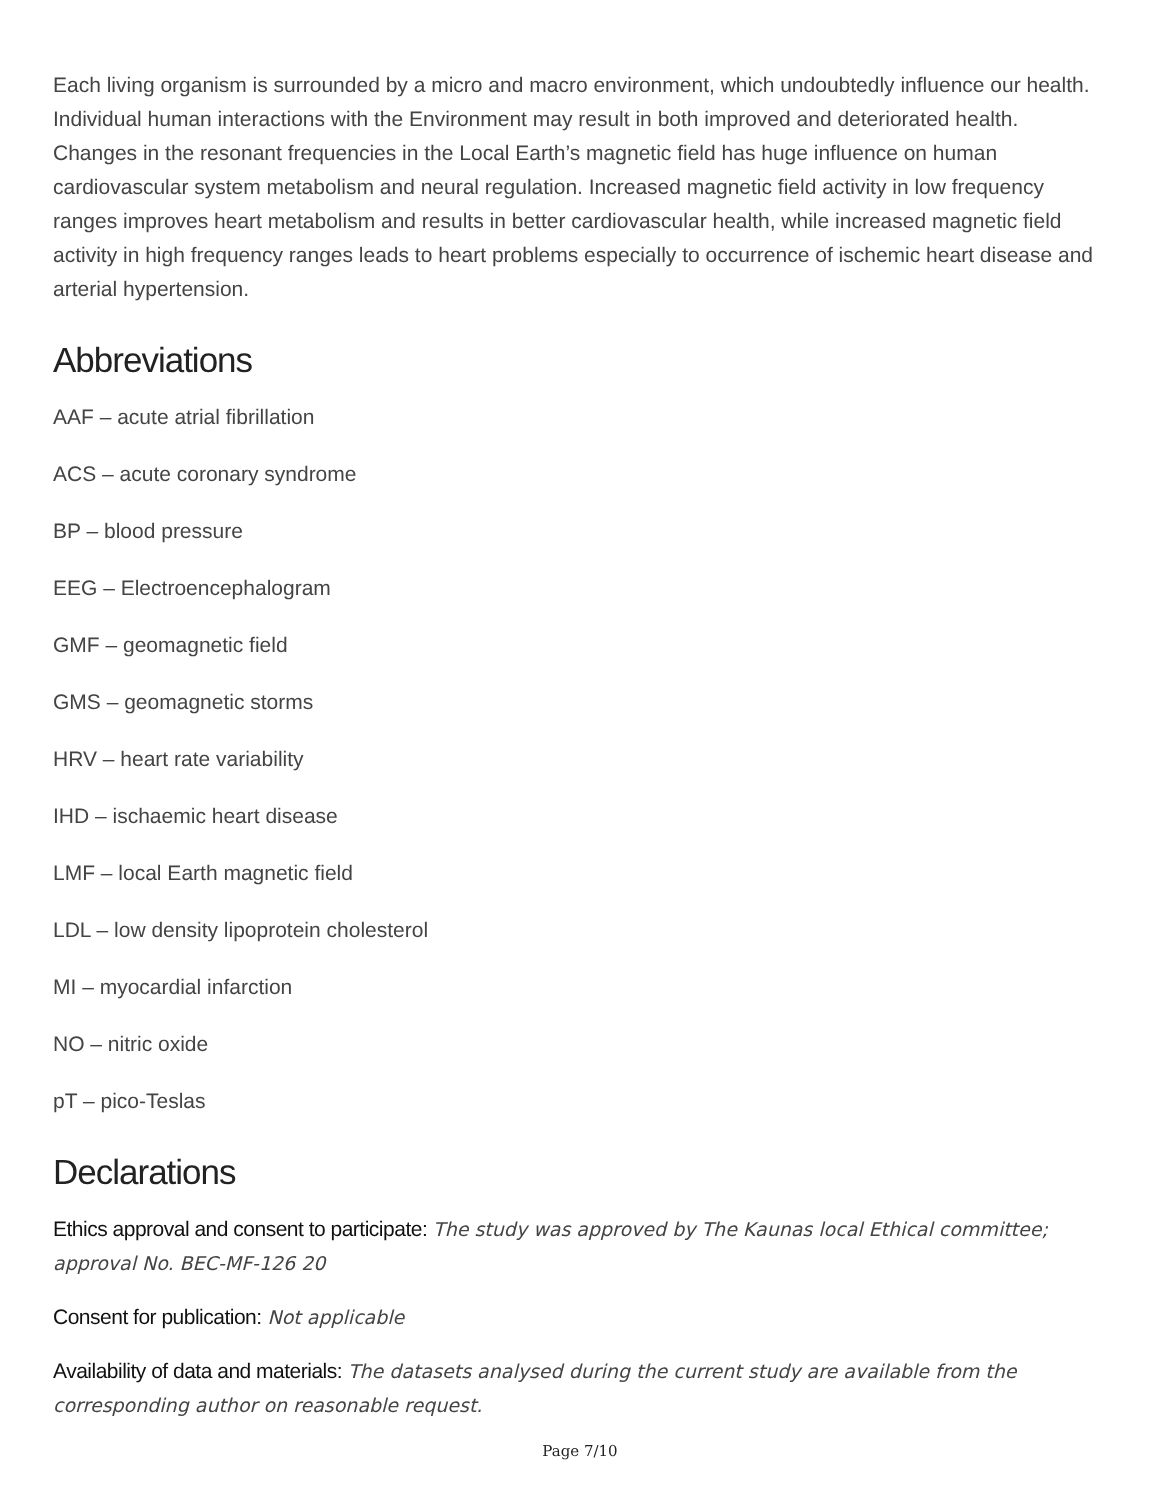Each living organism is surrounded by a micro and macro environment, which undoubtedly influence our health. Individual human interactions with the Environment may result in both improved and deteriorated health. Changes in the resonant frequencies in the Local Earth’s magnetic field has huge influence on human cardiovascular system metabolism and neural regulation. Increased magnetic field activity in low frequency ranges improves heart metabolism and results in better cardiovascular health, while increased magnetic field activity in high frequency ranges leads to heart problems especially to occurrence of ischemic heart disease and arterial hypertension.
Abbreviations
AAF – acute atrial fibrillation
ACS – acute coronary syndrome
BP – blood pressure
EEG – Electroencephalogram
GMF – geomagnetic field
GMS – geomagnetic storms
HRV – heart rate variability
IHD – ischaemic heart disease
LMF – local Earth magnetic field
LDL – low density lipoprotein cholesterol
MI – myocardial infarction
NO – nitric oxide
pT – pico-Teslas
Declarations
Ethics approval and consent to participate: The study was approved by The Kaunas local Ethical committee; approval No. BEC-MF-126 20
Consent for publication: Not applicable
Availability of data and materials: The datasets analysed during the current study are available from the corresponding author on reasonable request.
Page 7/10